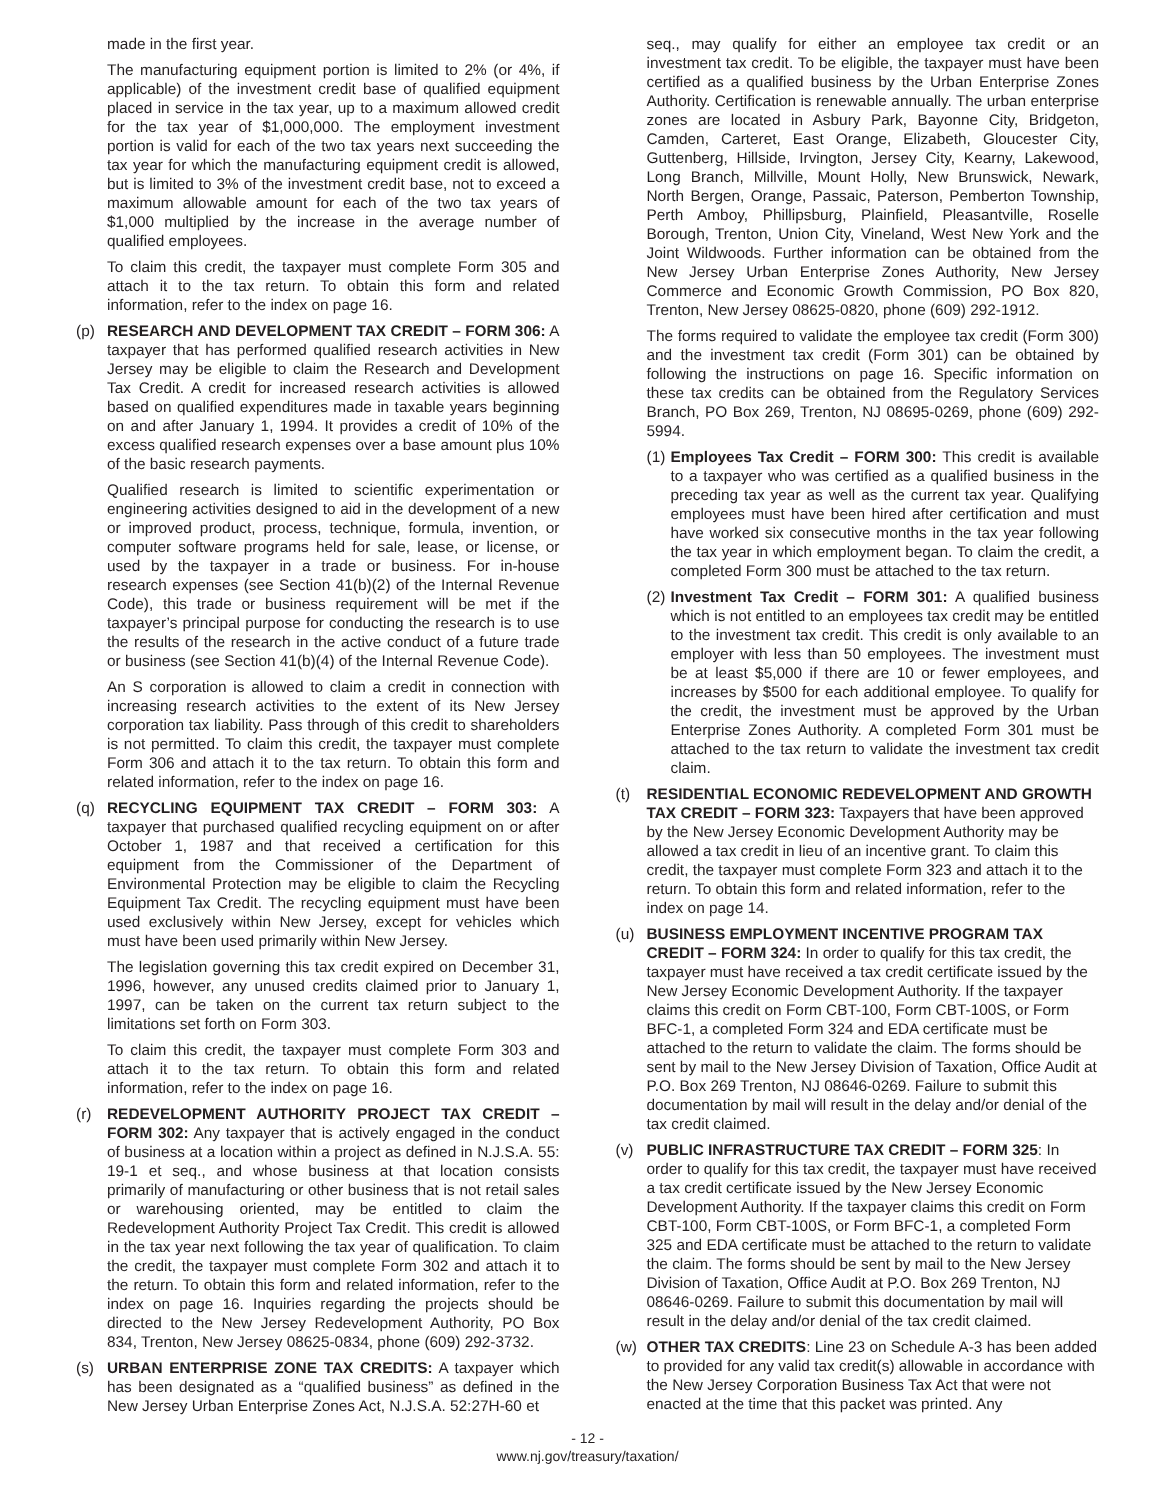made in the first year.
The manufacturing equipment portion is limited to 2% (or 4%, if applicable) of the investment credit base of qualified equipment placed in service in the tax year, up to a maximum allowed credit for the tax year of $1,000,000. The employment investment portion is valid for each of the two tax years next succeeding the tax year for which the manufacturing equipment credit is allowed, but is limited to 3% of the investment credit base, not to exceed a maximum allowable amount for each of the two tax years of $1,000 multiplied by the increase in the average number of qualified employees.
To claim this credit, the taxpayer must complete Form 305 and attach it to the tax return. To obtain this form and related information, refer to the index on page 16.
(p) RESEARCH AND DEVELOPMENT TAX CREDIT – FORM 306: A taxpayer that has performed qualified research activities in New Jersey may be eligible to claim the Research and Development Tax Credit. A credit for increased research activities is allowed based on qualified expenditures made in taxable years beginning on and after January 1, 1994. It provides a credit of 10% of the excess qualified research expenses over a base amount plus 10% of the basic research payments.
Qualified research is limited to scientific experimentation or engineering activities designed to aid in the development of a new or improved product, process, technique, formula, invention, or computer software programs held for sale, lease, or license, or used by the taxpayer in a trade or business. For in-house research expenses (see Section 41(b)(2) of the Internal Revenue Code), this trade or business requirement will be met if the taxpayer’s principal purpose for conducting the research is to use the results of the research in the active conduct of a future trade or business (see Section 41(b)(4) of the Internal Revenue Code).
An S corporation is allowed to claim a credit in connection with increasing research activities to the extent of its New Jersey corporation tax liability. Pass through of this credit to shareholders is not permitted. To claim this credit, the taxpayer must complete Form 306 and attach it to the tax return. To obtain this form and related information, refer to the index on page 16.
(q) RECYCLING EQUIPMENT TAX CREDIT – FORM 303: A taxpayer that purchased qualified recycling equipment on or after October 1, 1987 and that received a certification for this equipment from the Commissioner of the Department of Environmental Protection may be eligible to claim the Recycling Equipment Tax Credit. The recycling equipment must have been used exclusively within New Jersey, except for vehicles which must have been used primarily within New Jersey.
The legislation governing this tax credit expired on December 31, 1996, however, any unused credits claimed prior to January 1, 1997, can be taken on the current tax return subject to the limitations set forth on Form 303.
To claim this credit, the taxpayer must complete Form 303 and attach it to the tax return. To obtain this form and related information, refer to the index on page 16.
(r) REDEVELOPMENT AUTHORITY PROJECT TAX CREDIT – FORM 302: Any taxpayer that is actively engaged in the conduct of business at a location within a project as defined in N.J.S.A. 55: 19-1 et seq., and whose business at that location consists primarily of manufacturing or other business that is not retail sales or warehousing oriented, may be entitled to claim the Redevelopment Authority Project Tax Credit. This credit is allowed in the tax year next following the tax year of qualification. To claim the credit, the taxpayer must complete Form 302 and attach it to the return. To obtain this form and related information, refer to the index on page 16. Inquiries regarding the projects should be directed to the New Jersey Redevelopment Authority, PO Box 834, Trenton, New Jersey 08625-0834, phone (609) 292-3732.
(s) URBAN ENTERPRISE ZONE TAX CREDITS: A taxpayer which has been designated as a “qualified business” as defined in the New Jersey Urban Enterprise Zones Act, N.J.S.A. 52:27H-60 et
seq., may qualify for either an employee tax credit or an investment tax credit. To be eligible, the taxpayer must have been certified as a qualified business by the Urban Enterprise Zones Authority. Certification is renewable annually. The urban enterprise zones are located in Asbury Park, Bayonne City, Bridgeton, Camden, Carteret, East Orange, Elizabeth, Gloucester City, Guttenberg, Hillside, Irvington, Jersey City, Kearny, Lakewood, Long Branch, Millville, Mount Holly, New Brunswick, Newark, North Bergen, Orange, Passaic, Paterson, Pemberton Township, Perth Amboy, Phillipsburg, Plainfield, Pleasantville, Roselle Borough, Trenton, Union City, Vineland, West New York and the Joint Wildwoods. Further information can be obtained from the New Jersey Urban Enterprise Zones Authority, New Jersey Commerce and Economic Growth Commission, PO Box 820, Trenton, New Jersey 08625-0820, phone (609) 292-1912.
The forms required to validate the employee tax credit (Form 300) and the investment tax credit (Form 301) can be obtained by following the instructions on page 16. Specific information on these tax credits can be obtained from the Regulatory Services Branch, PO Box 269, Trenton, NJ 08695-0269, phone (609) 292-5994.
(1)
Employees Tax Credit – FORM 300: This credit is available to a taxpayer who was certified as a qualified business in the preceding tax year as well as the current tax year. Qualifying employees must have been hired after certification and must have worked six consecutive months in the tax year following the tax year in which employment began. To claim the credit, a completed Form 300 must be attached to the tax return.
(2)
Investment Tax Credit – FORM 301: A qualified business which is not entitled to an employees tax credit may be entitled to the investment tax credit. This credit is only available to an employer with less than 50 employees. The investment must be at least $5,000 if there are 10 or fewer employees, and increases by $500 for each additional employee. To qualify for the credit, the investment must be approved by the Urban Enterprise Zones Authority. A completed Form 301 must be attached to the tax return to validate the investment tax credit claim.
(t) RESIDENTIAL ECONOMIC REDEVELOPMENT AND GROWTH TAX CREDIT – FORM 323: Taxpayers that have been approved by the New Jersey Economic Development Authority may be allowed a tax credit in lieu of an incentive grant. To claim this credit, the taxpayer must complete Form 323 and attach it to the return. To obtain this form and related information, refer to the index on page 14.
(u) BUSINESS EMPLOYMENT INCENTIVE PROGRAM TAX CREDIT – FORM 324: In order to qualify for this tax credit, the taxpayer must have received a tax credit certificate issued by the New Jersey Economic Development Authority. If the taxpayer claims this credit on Form CBT-100, Form CBT-100S, or Form BFC-1, a completed Form 324 and EDA certificate must be attached to the return to validate the claim. The forms should be sent by mail to the New Jersey Division of Taxation, Office Audit at P.O. Box 269 Trenton, NJ 08646-0269. Failure to submit this documentation by mail will result in the delay and/or denial of the tax credit claimed.
(v) PUBLIC INFRASTRUCTURE TAX CREDIT – FORM 325: In order to qualify for this tax credit, the taxpayer must have received a tax credit certificate issued by the New Jersey Economic Development Authority. If the taxpayer claims this credit on Form CBT-100, Form CBT-100S, or Form BFC-1, a completed Form 325 and EDA certificate must be attached to the return to validate the claim. The forms should be sent by mail to the New Jersey Division of Taxation, Office Audit at P.O. Box 269 Trenton, NJ 08646-0269. Failure to submit this documentation by mail will result in the delay and/or denial of the tax credit claimed.
(w) OTHER TAX CREDITS: Line 23 on Schedule A-3 has been added to provided for any valid tax credit(s) allowable in accordance with the New Jersey Corporation Business Tax Act that were not enacted at the time that this packet was printed. Any
- 12 -
www.nj.gov/treasury/taxation/